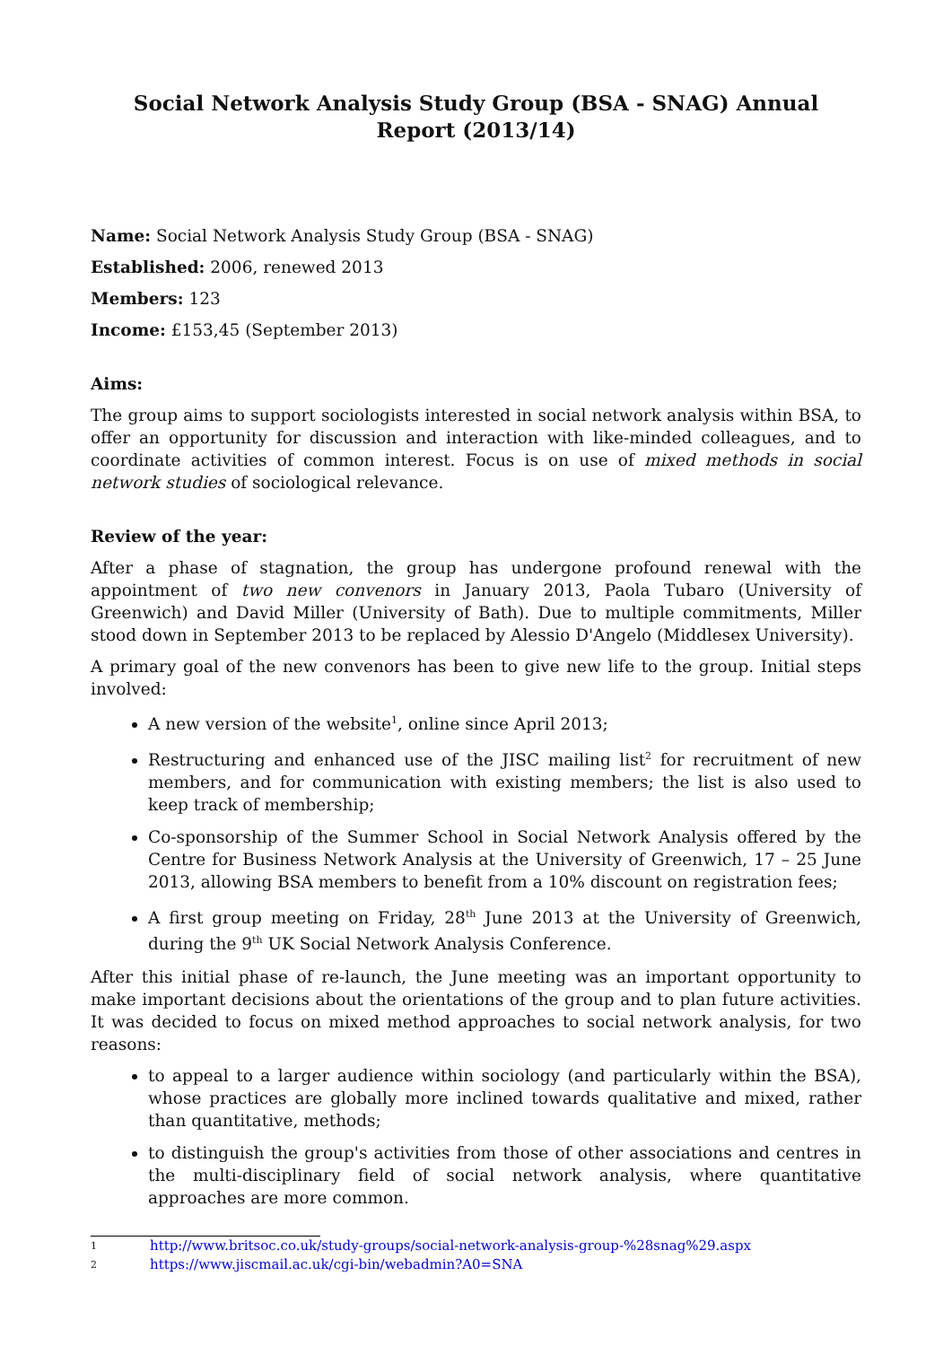Social Network Analysis Study Group (BSA - SNAG) Annual Report (2013/14)
Name: Social Network Analysis Study Group (BSA - SNAG)
Established: 2006, renewed 2013
Members: 123
Income: £153,45 (September 2013)
Aims:
The group aims to support sociologists interested in social network analysis within BSA, to offer an opportunity for discussion and interaction with like-minded colleagues, and to coordinate activities of common interest. Focus is on use of mixed methods in social network studies of sociological relevance.
Review of the year:
After a phase of stagnation, the group has undergone profound renewal with the appointment of two new convenors in January 2013, Paola Tubaro (University of Greenwich) and David Miller (University of Bath). Due to multiple commitments, Miller stood down in September 2013 to be replaced by Alessio D'Angelo (Middlesex University).
A primary goal of the new convenors has been to give new life to the group. Initial steps involved:
A new version of the website<sup>1</sup>, online since April 2013;
Restructuring and enhanced use of the JISC mailing list<sup>2</sup> for recruitment of new members, and for communication with existing members; the list is also used to keep track of membership;
Co-sponsorship of the Summer School in Social Network Analysis offered by the Centre for Business Network Analysis at the University of Greenwich, 17 – 25 June 2013, allowing BSA members to benefit from a 10% discount on registration fees;
A first group meeting on Friday, 28<sup>th</sup> June 2013 at the University of Greenwich, during the 9<sup>th</sup> UK Social Network Analysis Conference.
After this initial phase of re-launch, the June meeting was an important opportunity to make important decisions about the orientations of the group and to plan future activities. It was decided to focus on mixed method approaches to social network analysis, for two reasons:
to appeal to a larger audience within sociology (and particularly within the BSA), whose practices are globally more inclined towards qualitative and mixed, rather than quantitative, methods;
to distinguish the group's activities from those of other associations and centres in the multi-disciplinary field of social network analysis, where quantitative approaches are more common.
1 http://www.britsoc.co.uk/study-groups/social-network-analysis-group-%28snag%29.aspx
2 https://www.jiscmail.ac.uk/cgi-bin/webadmin?A0=SNA